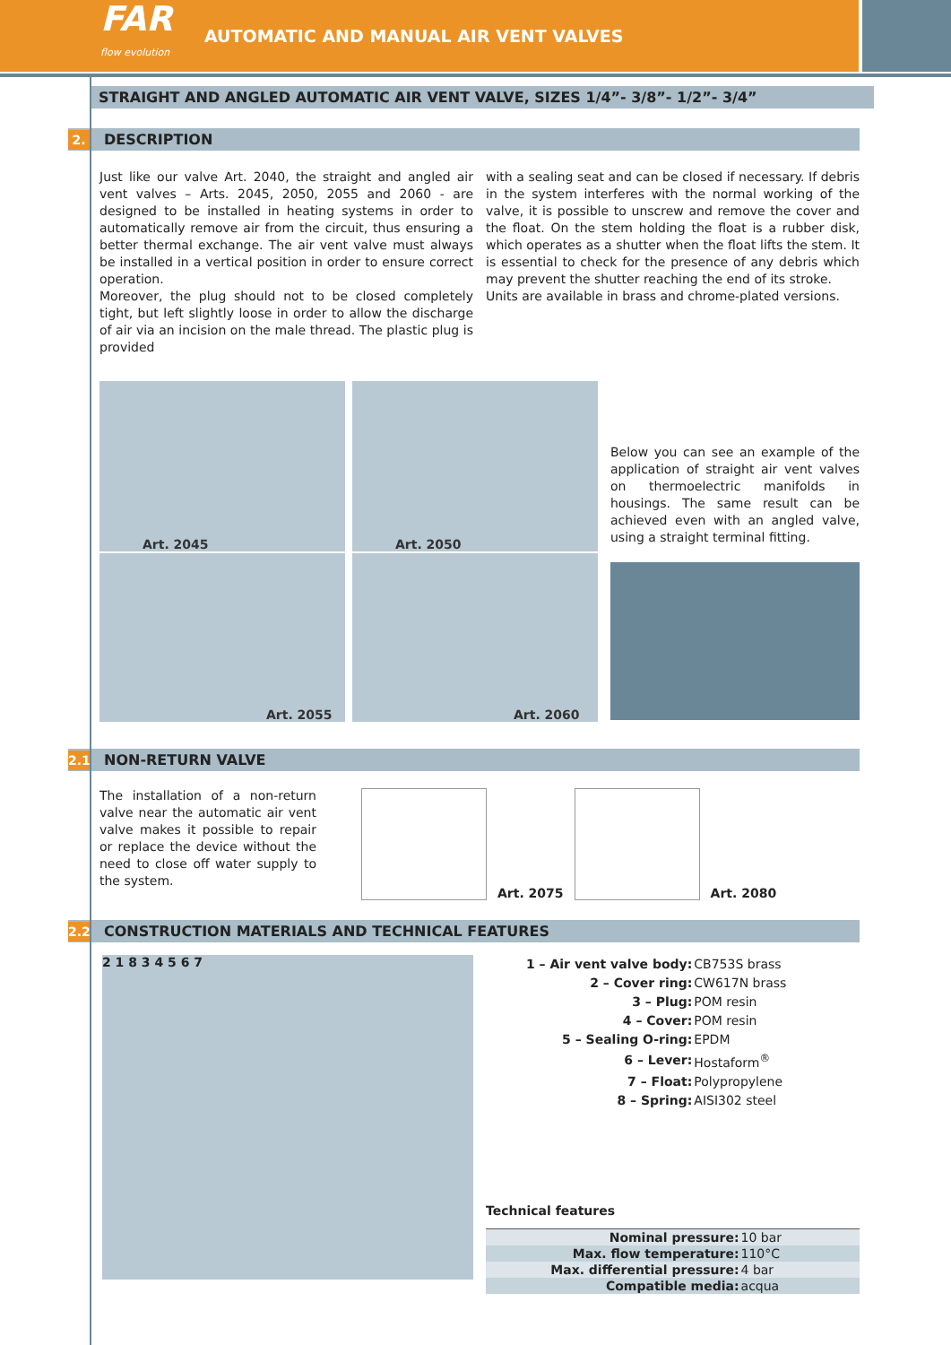FAR
flow evolution
AUTOMATIC AND MANUAL AIR VENT VALVES
STRAIGHT AND ANGLED AUTOMATIC AIR VENT VALVE, SIZES 1/4”- 3/8”- 1/2”- 3/4”
2. DESCRIPTION
Just like our valve Art. 2040, the straight and angled air vent valves – Arts. 2045, 2050, 2055 and 2060 - are designed to be installed in heating systems in order to automatically remove air from the circuit, thus ensuring a better thermal exchange. The air vent valve must always be installed in a vertical position in order to ensure correct operation.
Moreover, the plug should not to be closed completely tight, but left slightly loose in order to allow the discharge of air via an incision on the male thread. The plastic plug is provided
with a sealing seat and can be closed if necessary. If debris in the system interferes with the normal working of the valve, it is possible to unscrew and remove the cover and the float. On the stem holding the float is a rubber disk, which operates as a shutter when the float lifts the stem. It is essential to check for the presence of any debris which may prevent the shutter reaching the end of its stroke.
Units are available in brass and chrome-plated versions.
Art. 2045
Art. 2050
Art. 2055
Art. 2060
Below you can see an example of the application of straight air vent valves on thermoelectric manifolds in housings. The same result can be achieved even with an angled valve, using a straight terminal fitting.
2.1
NON-RETURN VALVE
The installation of a non-return valve near the automatic air vent valve makes it possible to repair or replace the device without the need to close off water supply to the system.
Art. 2075
Art. 2080
2.2
CONSTRUCTION MATERIALS AND TECHNICAL FEATURES
2 1 8 3 4 5 6 7
| 1 – Air vent valve body: | CB753S brass |
| 2 – Cover ring: | CW617N brass |
| 3 – Plug: | POM resin |
| 4 – Cover: | POM resin |
| 5 – Sealing O-ring: | EPDM |
| 6 – Lever: | Hostaform<sup>®</sup> |
| 7 – Float: | Polypropylene |
| 8 – Spring: | AISI302 steel |
Technical features
| Nominal pressure: | 10 bar |
| Max. flow temperature: | 110°C |
| Max. differential pressure: | 4 bar |
| Compatible media: | acqua |